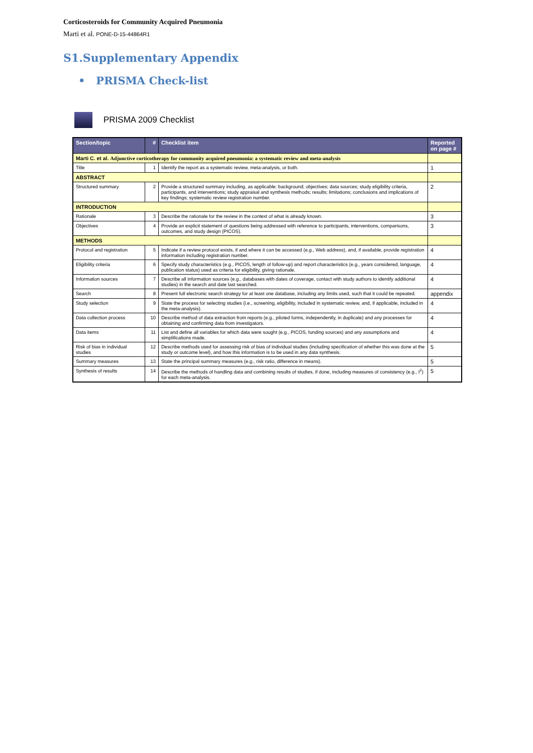Corticosteroids for Community Acquired Pneumonia
Marti et al. PONE-D-15-44864R1
S1.Supplementary Appendix
• PRISMA Check-list
PRISMA 2009 Checklist
| Section/topic | # | Checklist item | Reported on page # |
| --- | --- | --- | --- |
| Marti C. et al. Adjunctive corticotherapy for community acquired pneumonia: a systematic review and meta-analysis | | | |
| Title | 1 | Identify the report as a systematic review, meta-analysis, or both. | 1 |
| ABSTRACT | | | |
| Structured summary | 2 | Provide a structured summary including, as applicable: background; objectives; data sources; study eligibility criteria, participants, and interventions; study appraisal and synthesis methods; results; limitations; conclusions and implications of key findings; systematic review registration number. | 2 |
| INTRODUCTION | | | |
| Rationale | 3 | Describe the rationale for the review in the context of what is already known. | 3 |
| Objectives | 4 | Provide an explicit statement of questions being addressed with reference to participants, interventions, comparisons, outcomes, and study design (PICOS). | 3 |
| METHODS | | | |
| Protocol and registration | 5 | Indicate if a review protocol exists, if and where it can be accessed (e.g., Web address), and, if available, provide registration information including registration number. | 4 |
| Eligibility criteria | 6 | Specify study characteristics (e.g., PICOS, length of follow-up) and report characteristics (e.g., years considered, language, publication status) used as criteria for eligibility, giving rationale. | 4 |
| Information sources | 7 | Describe all information sources (e.g., databases with dates of coverage, contact with study authors to identify additional studies) in the search and date last searched. | 4 |
| Search | 8 | Present full electronic search strategy for at least one database, including any limits used, such that it could be repeated. | appendix |
| Study selection | 9 | State the process for selecting studies (i.e., screening, eligibility, included in systematic review, and, if applicable, included in the meta-analysis). | 4 |
| Data collection process | 10 | Describe method of data extraction from reports (e.g., piloted forms, independently, in duplicate) and any processes for obtaining and confirming data from investigators. | 4 |
| Data items | 11 | List and define all variables for which data were sought (e.g., PICOS, funding sources) and any assumptions and simplifications made. | 4 |
| Risk of bias in individual studies | 12 | Describe methods used for assessing risk of bias of individual studies (including specification of whether this was done at the study or outcome level), and how this information is to be used in any data synthesis. | 5 |
| Summary measures | 13 | State the principal summary measures (e.g., risk ratio, difference in means). | 5 |
| Synthesis of results | 14 | Describe the methods of handling data and combining results of studies, if done, including measures of consistency (e.g., I<sup>2</sup>) for each meta-analysis. | 5 |